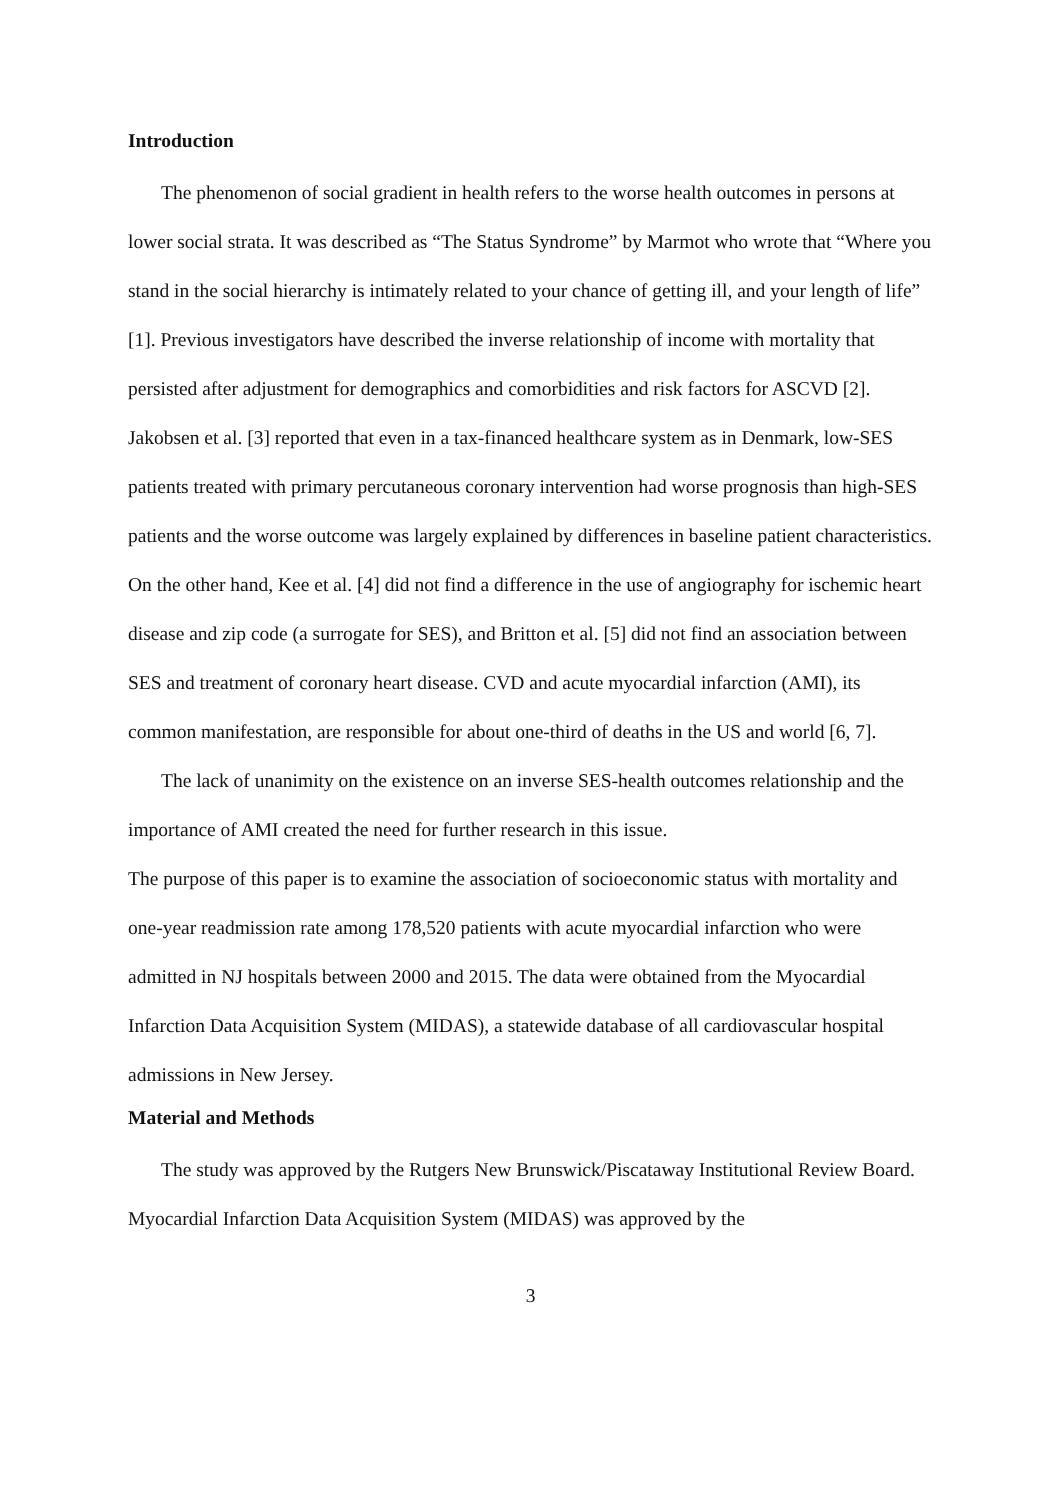Introduction
The phenomenon of social gradient in health refers to the worse health outcomes in persons at lower social strata. It was described as “The Status Syndrome” by Marmot who wrote that “Where you stand in the social hierarchy is intimately related to your chance of getting ill, and your length of life” [1]. Previous investigators have described the inverse relationship of income with mortality that persisted after adjustment for demographics and comorbidities and risk factors for ASCVD [2]. Jakobsen et al. [3] reported that even in a tax-financed healthcare system as in Denmark, low-SES patients treated with primary percutaneous coronary intervention had worse prognosis than high-SES patients and the worse outcome was largely explained by differences in baseline patient characteristics. On the other hand, Kee et al. [4] did not find a difference in the use of angiography for ischemic heart disease and zip code (a surrogate for SES), and Britton et al. [5] did not find an association between SES and treatment of coronary heart disease. CVD and acute myocardial infarction (AMI), its common manifestation, are responsible for about one-third of deaths in the US and world [6, 7].
The lack of unanimity on the existence on an inverse SES-health outcomes relationship and the importance of AMI created the need for further research in this issue.
The purpose of this paper is to examine the association of socioeconomic status with mortality and one-year readmission rate among 178,520 patients with acute myocardial infarction who were admitted in NJ hospitals between 2000 and 2015. The data were obtained from the Myocardial Infarction Data Acquisition System (MIDAS), a statewide database of all cardiovascular hospital admissions in New Jersey.
Material and Methods
The study was approved by the Rutgers New Brunswick/Piscataway Institutional Review Board. Myocardial Infarction Data Acquisition System (MIDAS) was approved by the
3